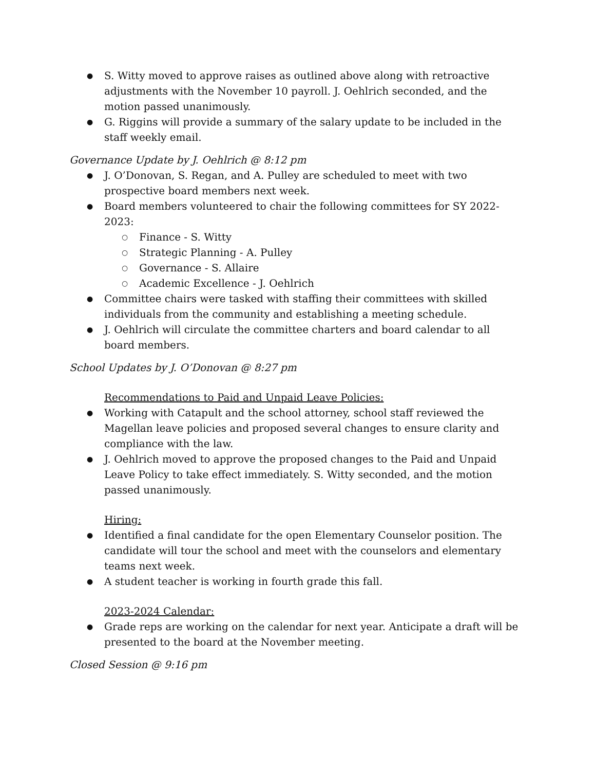● S. Witty moved to approve raises as outlined above along with retroactive adjustments with the November 10 payroll. J. Oehlrich seconded, and the motion passed unanimously.
● G. Riggins will provide a summary of the salary update to be included in the staff weekly email.
Governance Update by J. Oehlrich @ 8:12 pm
● J. O’Donovan, S. Regan, and A. Pulley are scheduled to meet with two prospective board members next week.
● Board members volunteered to chair the following committees for SY 2022-2023:
○ Finance - S. Witty
○ Strategic Planning - A. Pulley
○ Governance - S. Allaire
○ Academic Excellence - J. Oehlrich
● Committee chairs were tasked with staffing their committees with skilled individuals from the community and establishing a meeting schedule.
● J. Oehlrich will circulate the committee charters and board calendar to all board members.
School Updates by J. O’Donovan @ 8:27 pm
Recommendations to Paid and Unpaid Leave Policies:
● Working with Catapult and the school attorney, school staff reviewed the Magellan leave policies and proposed several changes to ensure clarity and compliance with the law.
● J. Oehlrich moved to approve the proposed changes to the Paid and Unpaid Leave Policy to take effect immediately. S. Witty seconded, and the motion passed unanimously.
Hiring:
● Identified a final candidate for the open Elementary Counselor position. The candidate will tour the school and meet with the counselors and elementary teams next week.
● A student teacher is working in fourth grade this fall.
2023-2024 Calendar:
● Grade reps are working on the calendar for next year. Anticipate a draft will be presented to the board at the November meeting.
Closed Session @ 9:16 pm